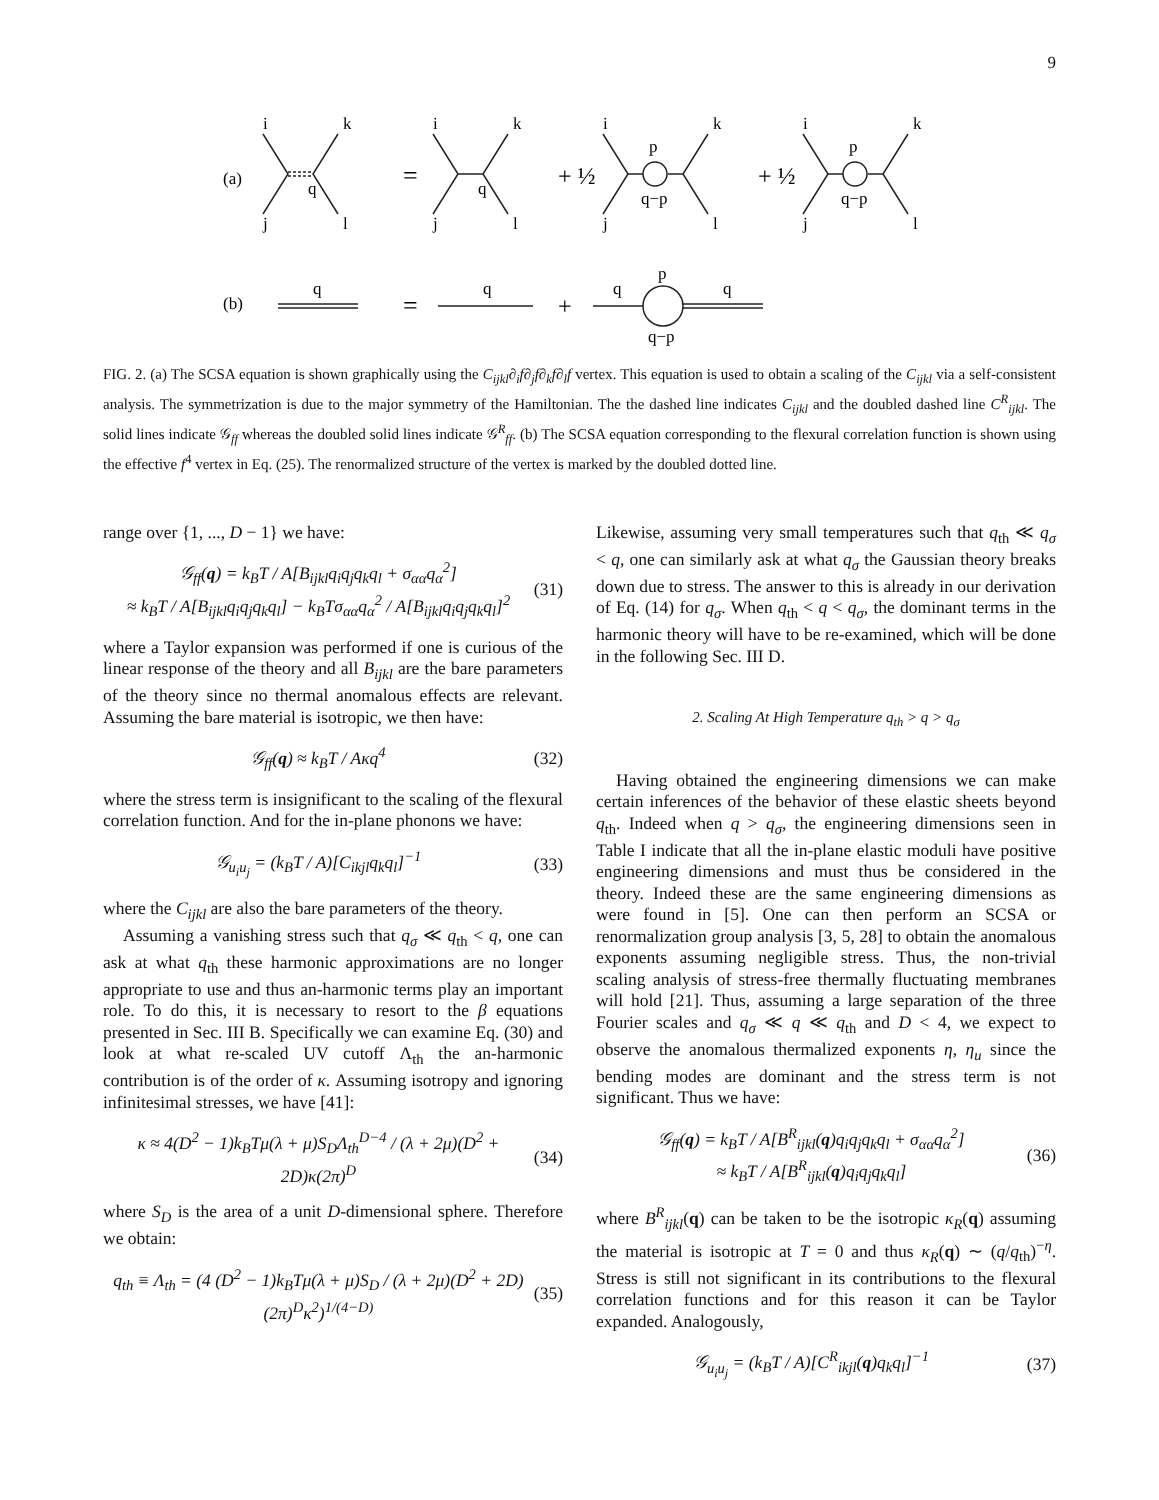9
(a)
(b)
=
+ ½
+ ½
=
+
i
k
j
l
q
i
k
j
l
q
i
k
j
l
p
q−p
i
k
j
l
p
q−p
q
q
q
q
p
q−p
FIG. 2. (a) The SCSA equation is shown graphically using the C<sub>ijkl</sub>∂<sub>i</sub>f∂<sub>j</sub>f∂<sub>k</sub>f∂<sub>l</sub>f vertex. This equation is used to obtain a scaling of the C<sub>ijkl</sub> via a self-consistent analysis. The symmetrization is due to the major symmetry of the Hamiltonian. The the dashed line indicates C<sub>ijkl</sub> and the doubled dashed line C<sup>R</sup><sub>ijkl</sub>. The solid lines indicate 𝒢<sub>ff</sub> whereas the doubled solid lines indicate 𝒢<sup>R</sup><sub>ff</sub>. (b) The SCSA equation corresponding to the flexural correlation function is shown using the effective f<sup>4</sup> vertex in Eq. (25). The renormalized structure of the vertex is marked by the doubled dotted line.
range over {1, ..., D − 1} we have:
𝒢<sub>ff</sub>(q) = k<sub>B</sub>T / A[B<sub>ijkl</sub>q<sub>i</sub>q<sub>j</sub>q<sub>k</sub>q<sub>l</sub> + σ<sub>αα</sub>q<sub>α</sub><sup>2</sup>]
≈ k<sub>B</sub>T / A[B<sub>ijkl</sub>q<sub>i</sub>q<sub>j</sub>q<sub>k</sub>q<sub>l</sub>] − k<sub>B</sub>Tσ<sub>αα</sub>q<sub>α</sub><sup>2</sup> / A[B<sub>ijkl</sub>q<sub>i</sub>q<sub>j</sub>q<sub>k</sub>q<sub>l</sub>]<sup>2</sup>
(31)
where a Taylor expansion was performed if one is curious of the linear response of the theory and all B<sub>ijkl</sub> are the bare parameters of the theory since no thermal anomalous effects are relevant. Assuming the bare material is isotropic, we then have:
𝒢<sub>ff</sub>(q) ≈ k<sub>B</sub>T / Aκq<sup>4</sup> (32)
where the stress term is insignificant to the scaling of the flexural correlation function. And for the in-plane phonons we have:
𝒢<sub>u<sub>i</sub>u<sub>j</sub></sub> = (k<sub>B</sub>T / A)[C<sub>ikjl</sub>q<sub>k</sub>q<sub>l</sub>]<sup>−1</sup> (33)
where the C<sub>ijkl</sub> are also the bare parameters of the theory.
Assuming a vanishing stress such that q<sub>σ</sub> ≪ q<sub>th</sub> < q, one can ask at what q<sub>th</sub> these harmonic approximations are no longer appropriate to use and thus an-harmonic terms play an important role. To do this, it is necessary to resort to the β equations presented in Sec. III B. Specifically we can examine Eq. (30) and look at what re-scaled UV cutoff Λ<sub>th</sub> the an-harmonic contribution is of the order of κ. Assuming isotropy and ignoring infinitesimal stresses, we have [41]:
κ ≈ 4(D<sup>2</sup> − 1)k<sub>B</sub>Tμ(λ + μ)S<sub>D</sub>Λ<sub>th</sub><sup>D−4</sup> / (λ + 2μ)(D<sup>2</sup> + 2D)κ(2π)<sup>D</sup>
(34)
where S<sub>D</sub> is the area of a unit D-dimensional sphere. Therefore we obtain:
q<sub>th</sub> ≡ Λ<sub>th</sub> = (4 (D<sup>2</sup> − 1)k<sub>B</sub>Tμ(λ + μ)S<sub>D</sub> / (λ + 2μ)(D<sup>2</sup> + 2D)(2π)<sup>D</sup>κ<sup>2</sup>)<sup>1/(4−D)</sup>
(35)
Likewise, assuming very small temperatures such that q<sub>th</sub> ≪ q<sub>σ</sub> < q, one can similarly ask at what q<sub>σ</sub> the Gaussian theory breaks down due to stress. The answer to this is already in our derivation of Eq. (14) for q<sub>σ</sub>. When q<sub>th</sub> < q < q<sub>σ</sub>, the dominant terms in the harmonic theory will have to be re-examined, which will be done in the following Sec. III D.
2. Scaling At High Temperature q<sub>th</sub> > q > q<sub>σ</sub>
Having obtained the engineering dimensions we can make certain inferences of the behavior of these elastic sheets beyond q<sub>th</sub>. Indeed when q > q<sub>σ</sub>, the engineering dimensions seen in Table I indicate that all the in-plane elastic moduli have positive engineering dimensions and must thus be considered in the theory. Indeed these are the same engineering dimensions as were found in [5]. One can then perform an SCSA or renormalization group analysis [3, 5, 28] to obtain the anomalous exponents assuming negligible stress. Thus, the non-trivial scaling analysis of stress-free thermally fluctuating membranes will hold [21]. Thus, assuming a large separation of the three Fourier scales and q<sub>σ</sub> ≪ q ≪ q<sub>th</sub> and D < 4, we expect to observe the anomalous thermalized exponents η, η<sub>u</sub> since the bending modes are dominant and the stress term is not significant. Thus we have:
𝒢<sub>ff</sub>(q) = k<sub>B</sub>T / A[B<sup>R</sup><sub>ijkl</sub>(q)q<sub>i</sub>q<sub>j</sub>q<sub>k</sub>q<sub>l</sub> + σ<sub>αα</sub>q<sub>α</sub><sup>2</sup>]
≈ k<sub>B</sub>T / A[B<sup>R</sup><sub>ijkl</sub>(q)q<sub>i</sub>q<sub>j</sub>q<sub>k</sub>q<sub>l</sub>]
(36)
where B<sup>R</sup><sub>ijkl</sub>(q) can be taken to be the isotropic κ<sub>R</sub>(q) assuming the material is isotropic at T = 0 and thus κ<sub>R</sub>(q) ∼ (q/q<sub>th</sub>)<sup>−η</sup>. Stress is still not significant in its contributions to the flexural correlation functions and for this reason it can be Taylor expanded. Analogously,
𝒢<sub>u<sub>i</sub>u<sub>j</sub></sub> = (k<sub>B</sub>T / A)[C<sup>R</sup><sub>ikjl</sub>(q)q<sub>k</sub>q<sub>l</sub>]<sup>−1</sup>
(37)